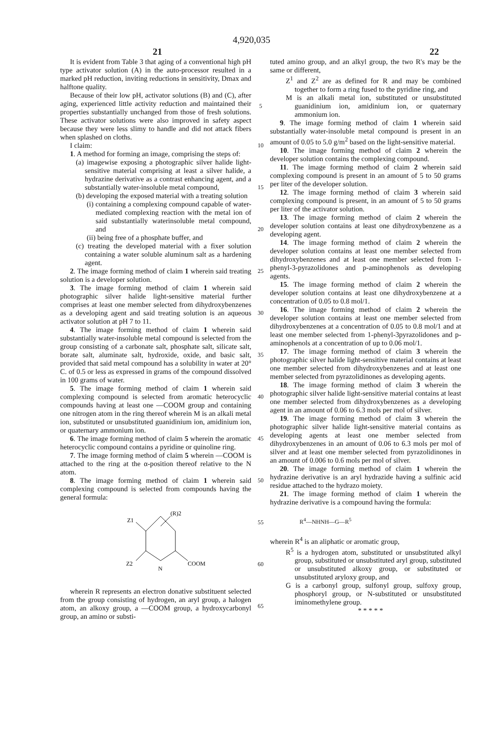4,920,035
21 22
It is evident from Table 3 that aging of a conventional high pH type activator solution (A) in the auto-processor resulted in a marked pH reduction, inviting reductions in sensitivity, Dmax and halftone quality.
Because of their low pH, activator solutions (B) and (C), after aging, experienced little activity reduction and maintained their properties substantially unchanged from those of fresh solutions. These activator solutions were also improved in safety aspect because they were less slimy to handle and did not attack fibers when splashed on cloths.
I claim:
1. A method for forming an image, comprising the steps of:
(a) imagewise exposing a photographic silver halide light-sensitive material comprising at least a silver halide, a hydrazine derivative as a contrast enhancing agent, and a substantially water-insoluble metal compound,
(b) developing the exposed material with a treating solution
(i) containing a complexing compound capable of water-mediated complexing reaction with the metal ion of said substantially waterinsoluble metal compound, and
(ii) being free of a phosphate buffer, and
(c) treating the developed material with a fixer solution containing a water soluble aluminum salt as a hardening agent.
2. The image forming method of claim 1 wherein said treating solution is a developer solution.
3. The image forming method of claim 1 wherein said photographic silver halide light-sensitive material further comprises at least one member selected from dihydroxybenzenes as a developing agent and said treating solution is an aqueous activator solution at pH 7 to 11.
4. The image forming method of claim 1 wherein said substantially water-insoluble metal compound is selected from the group consisting of a carbonate salt, phosphate salt, silicate salt, borate salt, aluminate salt, hydroxide, oxide, and basic salt, provided that said metal compound has a solubility in water at 20° C. of 0.5 or less as expressed in grams of the compound dissolved in 100 grams of water.
5. The image forming method of claim 1 wherein said complexing compound is selected from aromatic heterocyclic compounds having at least one —COOM group and containing one nitrogen atom in the ring thereof wherein M is an alkali metal ion, substituted or unsubstituted guanidinium ion, amidinium ion, or quaternary ammonium ion.
6. The image forming method of claim 5 wherein the aromatic heterocyclic compound contains a pyridine or quinoline ring.
7. The image forming method of claim 5 wherein —COOM is attached to the ring at the α-position thereof relative to the N atom.
8. The image forming method of claim 1 wherein said complexing compound is selected from compounds having the general formula:
Z1
(R)2
Z2
N
COOM
wherein R represents an electron donative substituent selected from the group consisting of hydrogen, an aryl group, a halogen atom, an alkoxy group, a —COOM group, a hydroxycarbonyl group, an amino or substi-
5
10
15
20
25
30
35
40
45
50
55
60
65
tuted amino group, and an alkyl group, the two R's may be the same or different,
Z<sup>1</sup> and Z<sup>2</sup> are as defined for R and may be combined together to form a ring fused to the pyridine ring, and
M is an alkali metal ion, substituted or unsubstituted guanidinium ion, amidinium ion, or quaternary ammonium ion.
9. The image forming method of claim 1 wherein said substantially water-insoluble metal compound is present in an amount of 0.05 to 5.0 g/m<sup>2</sup> based on the light-sensitive material.
10. The image forming method of claim 2 wherein the developer solution contains the complexing compound.
11. The image forming method of claim 2 wherein said complexing compound is present in an amount of 5 to 50 grams per liter of the developer solution.
12. The image forming method of claim 3 wherein said complexing compound is present, in an amount of 5 to 50 grams per liter of the activator solution.
13. The image forming method of claim 2 wherein the developer solution contains at least one dihydroxybenzene as a developing agent.
14. The image forming method of claim 2 wherein the developer solution contains at least one member selected from dihydroxybenzenes and at least one member selected from 1-phenyl-3-pyrazolidones and p-aminophenols as developing agents.
15. The image forming method of claim 2 wherein the developer solution contains at least one dihydroxybenzene at a concentration of 0.05 to 0.8 mol/1.
16. The image forming method of claim 2 wherein the developer solution contains at least one member selected from dihydroxybenzenes at a concentration of 0.05 to 0.8 mol/1 and at least one member selected from 1-phenyl-3pyrazolidones and p-aminophenols at a concentration of up to 0.06 mol/1.
17. The image forming method of claim 3 wherein the photographic silver halide light-sensitive material contains at least one member selected from dihydroxybenzenes and at least one member selected from pyrazolidinones as developing agents.
18. The image forming method of claim 3 wherein the photographic silver halide light-sensitive material contains at least one member selected from dihydroxybenzenes as a developing agent in an amount of 0.06 to 6.3 mols per mol of silver.
19. The image forming method of claim 3 wherein the photographic silver halide light-sensitive material contains as developing agents at least one member selected from dihydroxybenzenes in an amount of 0.06 to 6.3 mols per mol of silver and at least one member selected from pyrazolidinones in an amount of 0.006 to 0.6 mols per mol of silver.
20. The image forming method of claim 1 wherein the hydrazine derivative is an aryl hydrazide having a sulfinic acid residue attached to the hydrazo moiety.
21. The image forming method of claim 1 wherein the hydrazine derivative is a compound having the formula:
R<sup>4</sup>—NHNH—G—R<sup>5</sup>
wherein R<sup>4</sup> is an aliphatic or aromatic group,
R<sup>5</sup> is a hydrogen atom, substituted or unsubstituted alkyl group, substituted or unsubstituted aryl group, substituted or unsubstituted alkoxy group, or substituted or unsubstituted aryloxy group, and
G is a carbonyl group, sulfonyl group, sulfoxy group, phosphoryl group, or N-substituted or unsubstituted iminomethylene group.
* * * * *